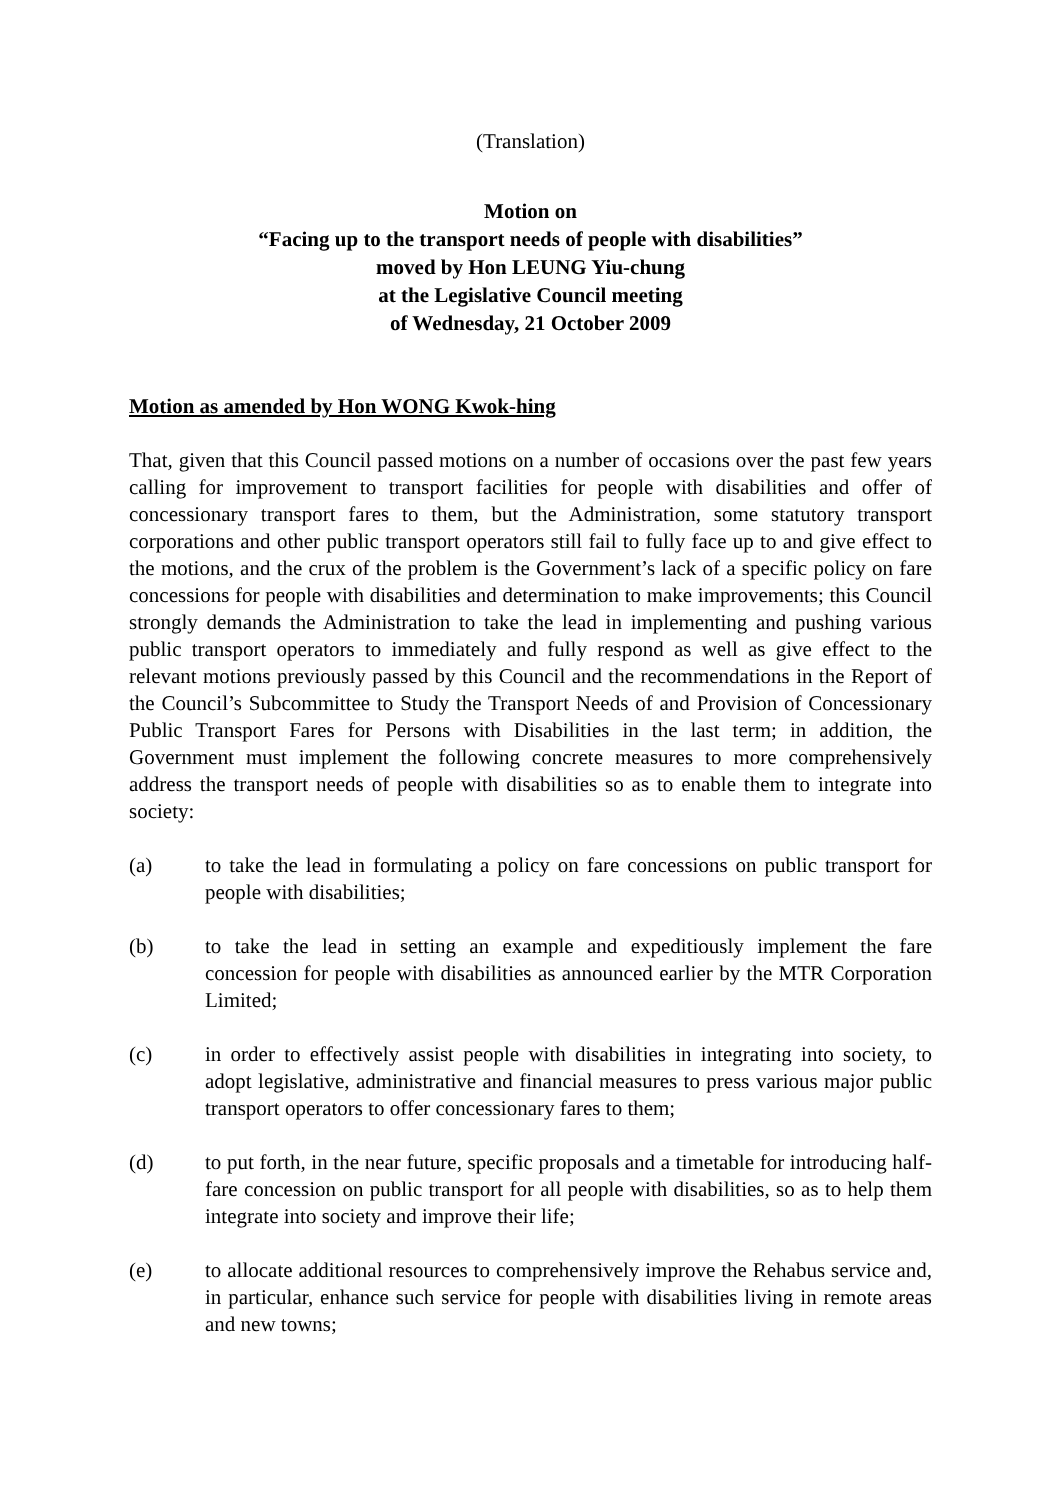(Translation)
Motion on
“Facing up to the transport needs of people with disabilities”
moved by Hon LEUNG Yiu-chung
at the Legislative Council meeting
of Wednesday, 21 October 2009
Motion as amended by Hon WONG Kwok-hing
That, given that this Council passed motions on a number of occasions over the past few years calling for improvement to transport facilities for people with disabilities and offer of concessionary transport fares to them, but the Administration, some statutory transport corporations and other public transport operators still fail to fully face up to and give effect to the motions, and the crux of the problem is the Government’s lack of a specific policy on fare concessions for people with disabilities and determination to make improvements; this Council strongly demands the Administration to take the lead in implementing and pushing various public transport operators to immediately and fully respond as well as give effect to the relevant motions previously passed by this Council and the recommendations in the Report of the Council’s Subcommittee to Study the Transport Needs of and Provision of Concessionary Public Transport Fares for Persons with Disabilities in the last term; in addition, the Government must implement the following concrete measures to more comprehensively address the transport needs of people with disabilities so as to enable them to integrate into society:
(a) to take the lead in formulating a policy on fare concessions on public transport for people with disabilities;
(b) to take the lead in setting an example and expeditiously implement the fare concession for people with disabilities as announced earlier by the MTR Corporation Limited;
(c) in order to effectively assist people with disabilities in integrating into society, to adopt legislative, administrative and financial measures to press various major public transport operators to offer concessionary fares to them;
(d) to put forth, in the near future, specific proposals and a timetable for introducing half-fare concession on public transport for all people with disabilities, so as to help them integrate into society and improve their life;
(e) to allocate additional resources to comprehensively improve the Rehabus service and, in particular, enhance such service for people with disabilities living in remote areas and new towns;